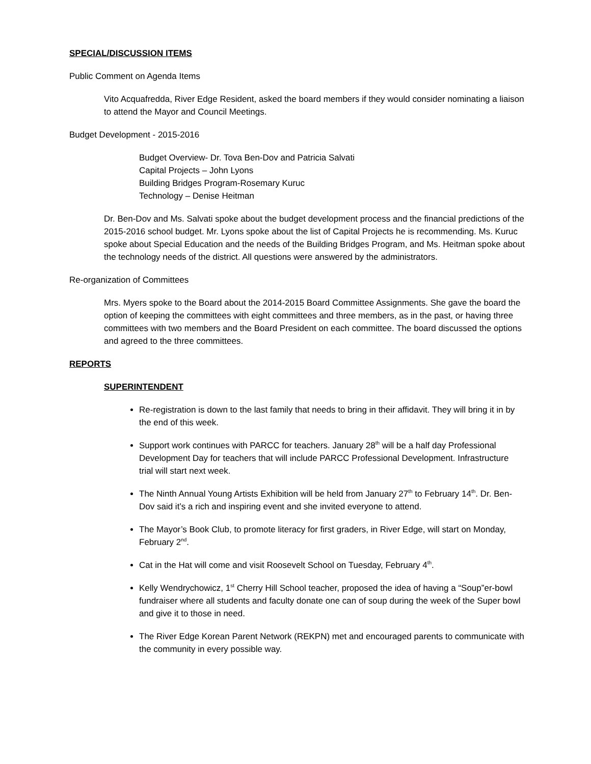SPECIAL/DISCUSSION ITEMS
Public Comment on Agenda Items
Vito Acquafredda, River Edge Resident, asked the board members if they would consider nominating a liaison to attend the Mayor and Council Meetings.
Budget Development - 2015-2016
Budget Overview- Dr. Tova Ben-Dov and Patricia Salvati
Capital Projects – John Lyons
Building Bridges Program-Rosemary Kuruc
Technology – Denise Heitman
Dr. Ben-Dov and Ms. Salvati spoke about the budget development process and the financial predictions of the 2015-2016 school budget. Mr. Lyons spoke about the list of Capital Projects he is recommending. Ms. Kuruc spoke about Special Education and the needs of the Building Bridges Program, and Ms. Heitman spoke about the technology needs of the district. All questions were answered by the administrators.
Re-organization of Committees
Mrs. Myers spoke to the Board about the 2014-2015 Board Committee Assignments. She gave the board the option of keeping the committees with eight committees and three members, as in the past, or having three committees with two members and the Board President on each committee. The board discussed the options and agreed to the three committees.
REPORTS
SUPERINTENDENT
Re-registration is down to the last family that needs to bring in their affidavit. They will bring it in by the end of this week.
Support work continues with PARCC for teachers. January 28<sup>th</sup> will be a half day Professional Development Day for teachers that will include PARCC Professional Development. Infrastructure trial will start next week.
The Ninth Annual Young Artists Exhibition will be held from January 27<sup>th</sup> to February 14<sup>th</sup>. Dr. Ben-Dov said it’s a rich and inspiring event and she invited everyone to attend.
The Mayor’s Book Club, to promote literacy for first graders, in River Edge, will start on Monday, February 2<sup>nd</sup>.
Cat in the Hat will come and visit Roosevelt School on Tuesday, February 4<sup>th</sup>.
Kelly Wendrychowicz, 1<sup>st</sup> Cherry Hill School teacher, proposed the idea of having a “Soup”er-bowl fundraiser where all students and faculty donate one can of soup during the week of the Super bowl and give it to those in need.
The River Edge Korean Parent Network (REKPN) met and encouraged parents to communicate with the community in every possible way.